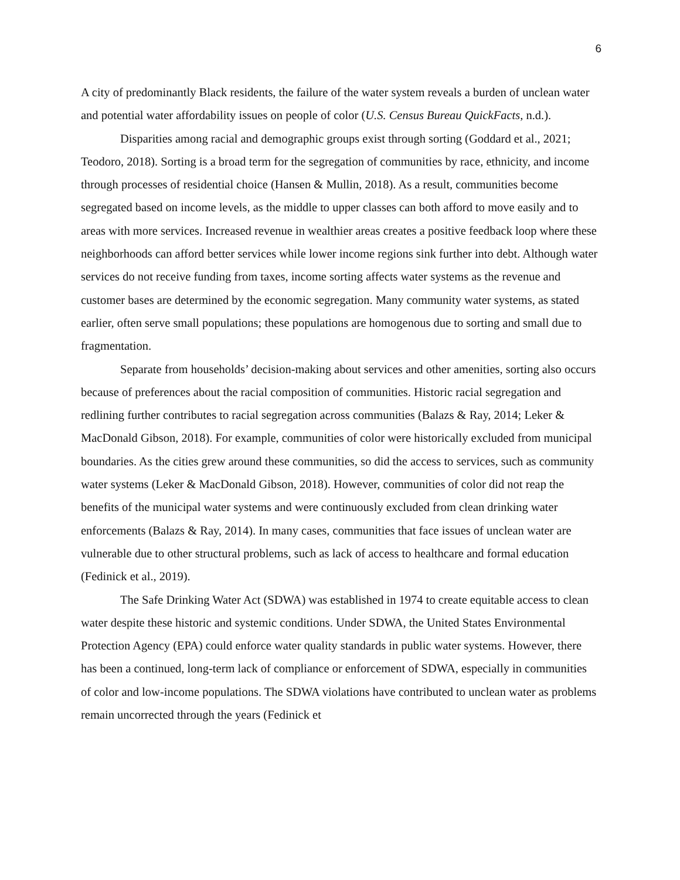6
A city of predominantly Black residents, the failure of the water system reveals a burden of unclean water and potential water affordability issues on people of color (U.S. Census Bureau QuickFacts, n.d.).
Disparities among racial and demographic groups exist through sorting (Goddard et al., 2021; Teodoro, 2018). Sorting is a broad term for the segregation of communities by race, ethnicity, and income through processes of residential choice (Hansen & Mullin, 2018). As a result, communities become segregated based on income levels, as the middle to upper classes can both afford to move easily and to areas with more services. Increased revenue in wealthier areas creates a positive feedback loop where these neighborhoods can afford better services while lower income regions sink further into debt. Although water services do not receive funding from taxes, income sorting affects water systems as the revenue and customer bases are determined by the economic segregation. Many community water systems, as stated earlier, often serve small populations; these populations are homogenous due to sorting and small due to fragmentation.
Separate from households’ decision-making about services and other amenities, sorting also occurs because of preferences about the racial composition of communities. Historic racial segregation and redlining further contributes to racial segregation across communities (Balazs & Ray, 2014; Leker & MacDonald Gibson, 2018). For example, communities of color were historically excluded from municipal boundaries. As the cities grew around these communities, so did the access to services, such as community water systems (Leker & MacDonald Gibson, 2018). However, communities of color did not reap the benefits of the municipal water systems and were continuously excluded from clean drinking water enforcements (Balazs & Ray, 2014). In many cases, communities that face issues of unclean water are vulnerable due to other structural problems, such as lack of access to healthcare and formal education (Fedinick et al., 2019).
The Safe Drinking Water Act (SDWA) was established in 1974 to create equitable access to clean water despite these historic and systemic conditions. Under SDWA, the United States Environmental Protection Agency (EPA) could enforce water quality standards in public water systems. However, there has been a continued, long-term lack of compliance or enforcement of SDWA, especially in communities of color and low-income populations. The SDWA violations have contributed to unclean water as problems remain uncorrected through the years (Fedinick et